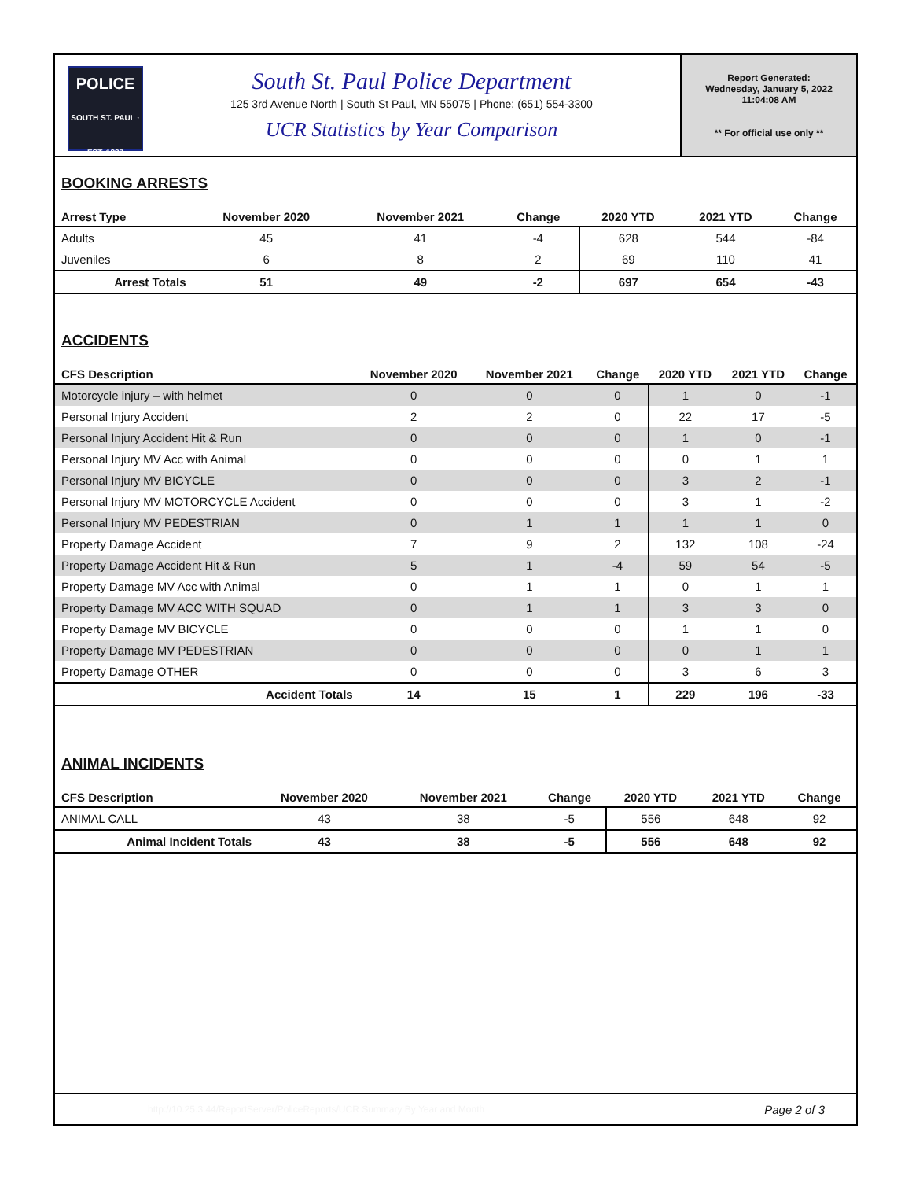POLICE
SOUTH ST. PAUL · EST. 1887
South St. Paul Police Department
125 3rd Avenue North | South St Paul, MN 55075 | Phone: (651) 554-3300
UCR Statistics by Year Comparison
Report Generated:
Wednesday, January 5, 2022
11:04:08 AM
** For official use only **
BOOKING ARRESTS
| Arrest Type | November 2020 | November 2021 | Change | 2020 YTD | 2021 YTD | Change |
| --- | --- | --- | --- | --- | --- | --- |
| Adults | 45 | 41 | -4 | 628 | 544 | -84 |
| Juveniles | 6 | 8 | 2 | 69 | 110 | 41 |
| Arrest Totals | 51 | 49 | -2 | 697 | 654 | -43 |
ACCIDENTS
| CFS Description | November 2020 | November 2021 | Change | 2020 YTD | 2021 YTD | Change |
| --- | --- | --- | --- | --- | --- | --- |
| Motorcycle injury – with helmet | 0 | 0 | 0 | 1 | 0 | -1 |
| Personal Injury Accident | 2 | 2 | 0 | 22 | 17 | -5 |
| Personal Injury Accident Hit & Run | 0 | 0 | 0 | 1 | 0 | -1 |
| Personal Injury MV Acc with Animal | 0 | 0 | 0 | 0 | 1 | 1 |
| Personal Injury MV BICYCLE | 0 | 0 | 0 | 3 | 2 | -1 |
| Personal Injury MV MOTORCYCLE Accident | 0 | 0 | 0 | 3 | 1 | -2 |
| Personal Injury MV PEDESTRIAN | 0 | 1 | 1 | 1 | 1 | 0 |
| Property Damage Accident | 7 | 9 | 2 | 132 | 108 | -24 |
| Property Damage Accident Hit & Run | 5 | 1 | -4 | 59 | 54 | -5 |
| Property Damage MV Acc with Animal | 0 | 1 | 1 | 0 | 1 | 1 |
| Property Damage MV ACC WITH SQUAD | 0 | 1 | 1 | 3 | 3 | 0 |
| Property Damage MV BICYCLE | 0 | 0 | 0 | 1 | 1 | 0 |
| Property Damage MV PEDESTRIAN | 0 | 0 | 0 | 0 | 1 | 1 |
| Property Damage OTHER | 0 | 0 | 0 | 3 | 6 | 3 |
| Accident Totals | 14 | 15 | 1 | 229 | 196 | -33 |
ANIMAL INCIDENTS
| CFS Description | November 2020 | November 2021 | Change | 2020 YTD | 2021 YTD | Change |
| --- | --- | --- | --- | --- | --- | --- |
| ANIMAL CALL | 43 | 38 | -5 | 556 | 648 | 92 |
| Animal Incident Totals | 43 | 38 | -5 | 556 | 648 | 92 |
http://10.25.3.44/ReportServer/PoliceReports/UCR Summary By Year and Month Page 2 of 3